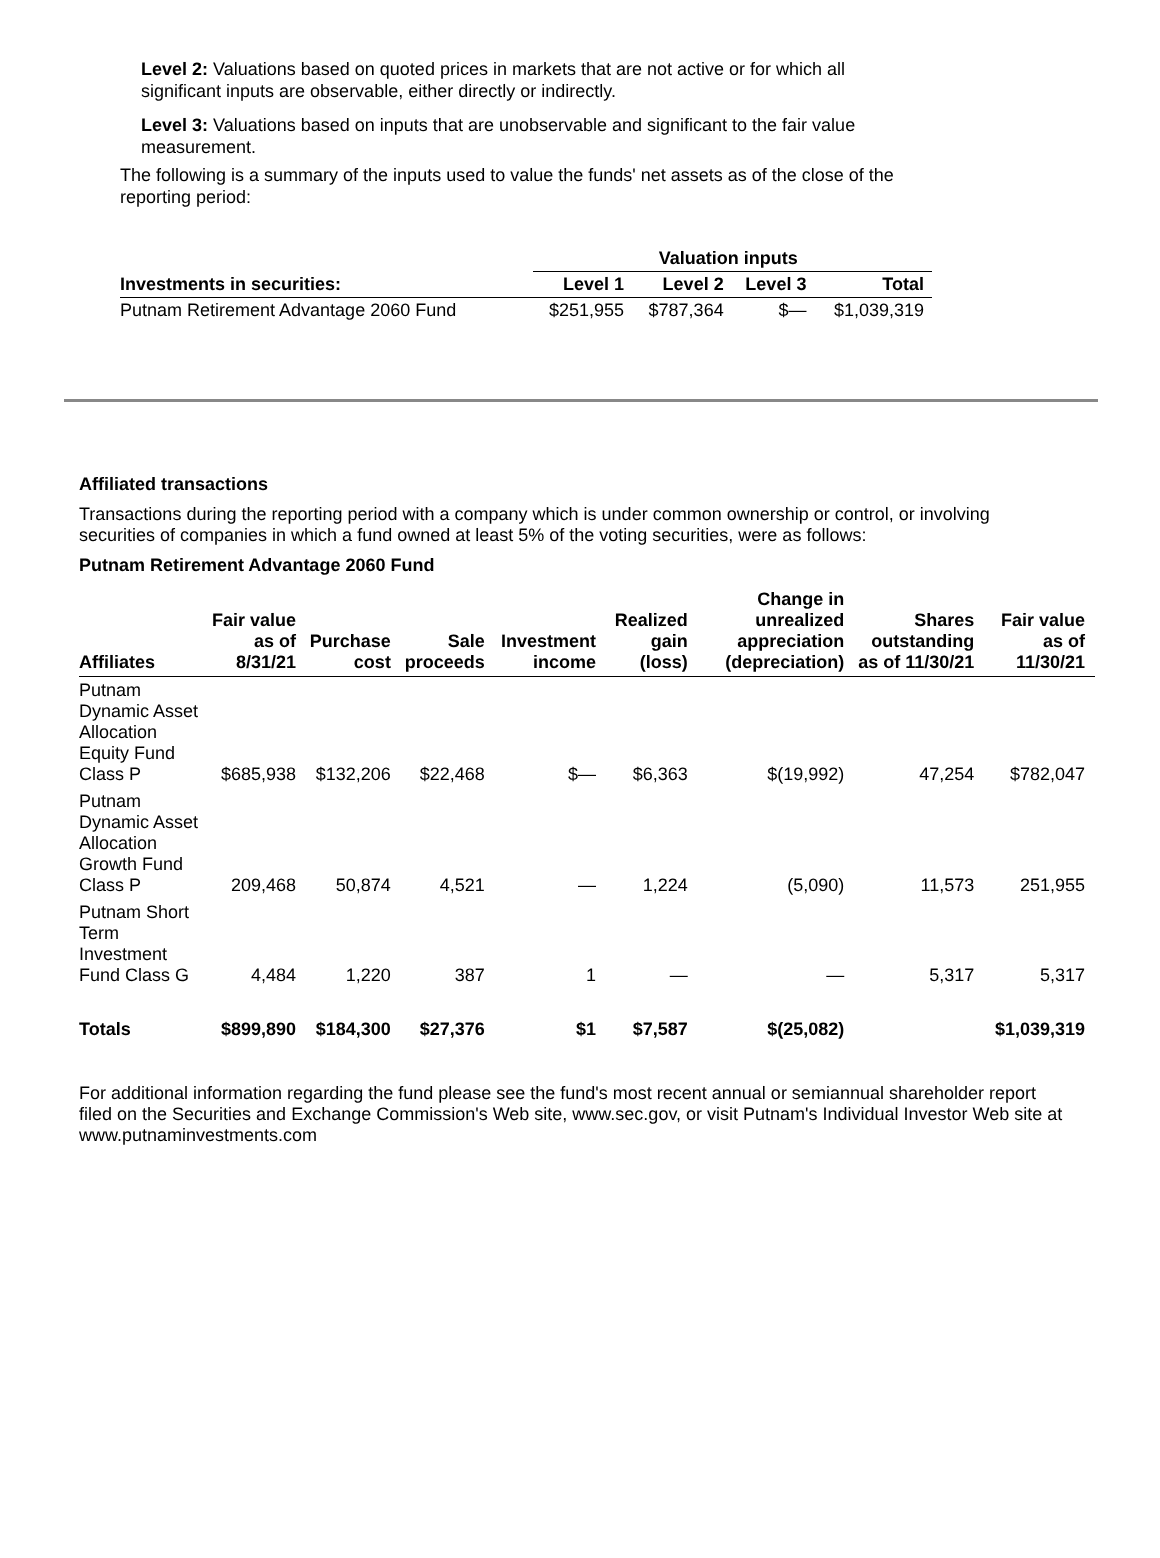Level 2: Valuations based on quoted prices in markets that are not active or for which all significant inputs are observable, either directly or indirectly.
Level 3: Valuations based on inputs that are unobservable and significant to the fair value measurement.
The following is a summary of the inputs used to value the funds' net assets as of the close of the reporting period:
| | Valuation inputs | | | |
| --- | --- | --- | --- | --- |
| Investments in securities: | Level 1 | Level 2 | Level 3 | Total |
| Putnam Retirement Advantage 2060 Fund | $251,955 | $787,364 | $— | $1,039,319 |
Affiliated transactions
Transactions during the reporting period with a company which is under common ownership or control, or involving securities of companies in which a fund owned at least 5% of the voting securities, were as follows:
Putnam Retirement Advantage 2060 Fund
| Affiliates | Fair value as of 8/31/21 | Purchase cost | Sale proceeds | Investment income | Realized gain (loss) | Change in unrealized appreciation (depreciation) | Shares outstanding as of 11/30/21 | Fair value as of 11/30/21 |
| --- | --- | --- | --- | --- | --- | --- | --- | --- |
| Putnam Dynamic Asset Allocation Equity Fund Class P | $685,938 | $132,206 | $22,468 | $— | $6,363 | $(19,992) | 47,254 | $782,047 |
| Putnam Dynamic Asset Allocation Growth Fund Class P | 209,468 | 50,874 | 4,521 | — | 1,224 | (5,090) | 11,573 | 251,955 |
| Putnam Short Term Investment Fund Class G | 4,484 | 1,220 | 387 | 1 | — | — | 5,317 | 5,317 |
| Totals | $899,890 | $184,300 | $27,376 | $1 | $7,587 | $(25,082) | | $1,039,319 |
For additional information regarding the fund please see the fund's most recent annual or semiannual shareholder report filed on the Securities and Exchange Commission's Web site, www.sec.gov, or visit Putnam's Individual Investor Web site at www.putnaminvestments.com